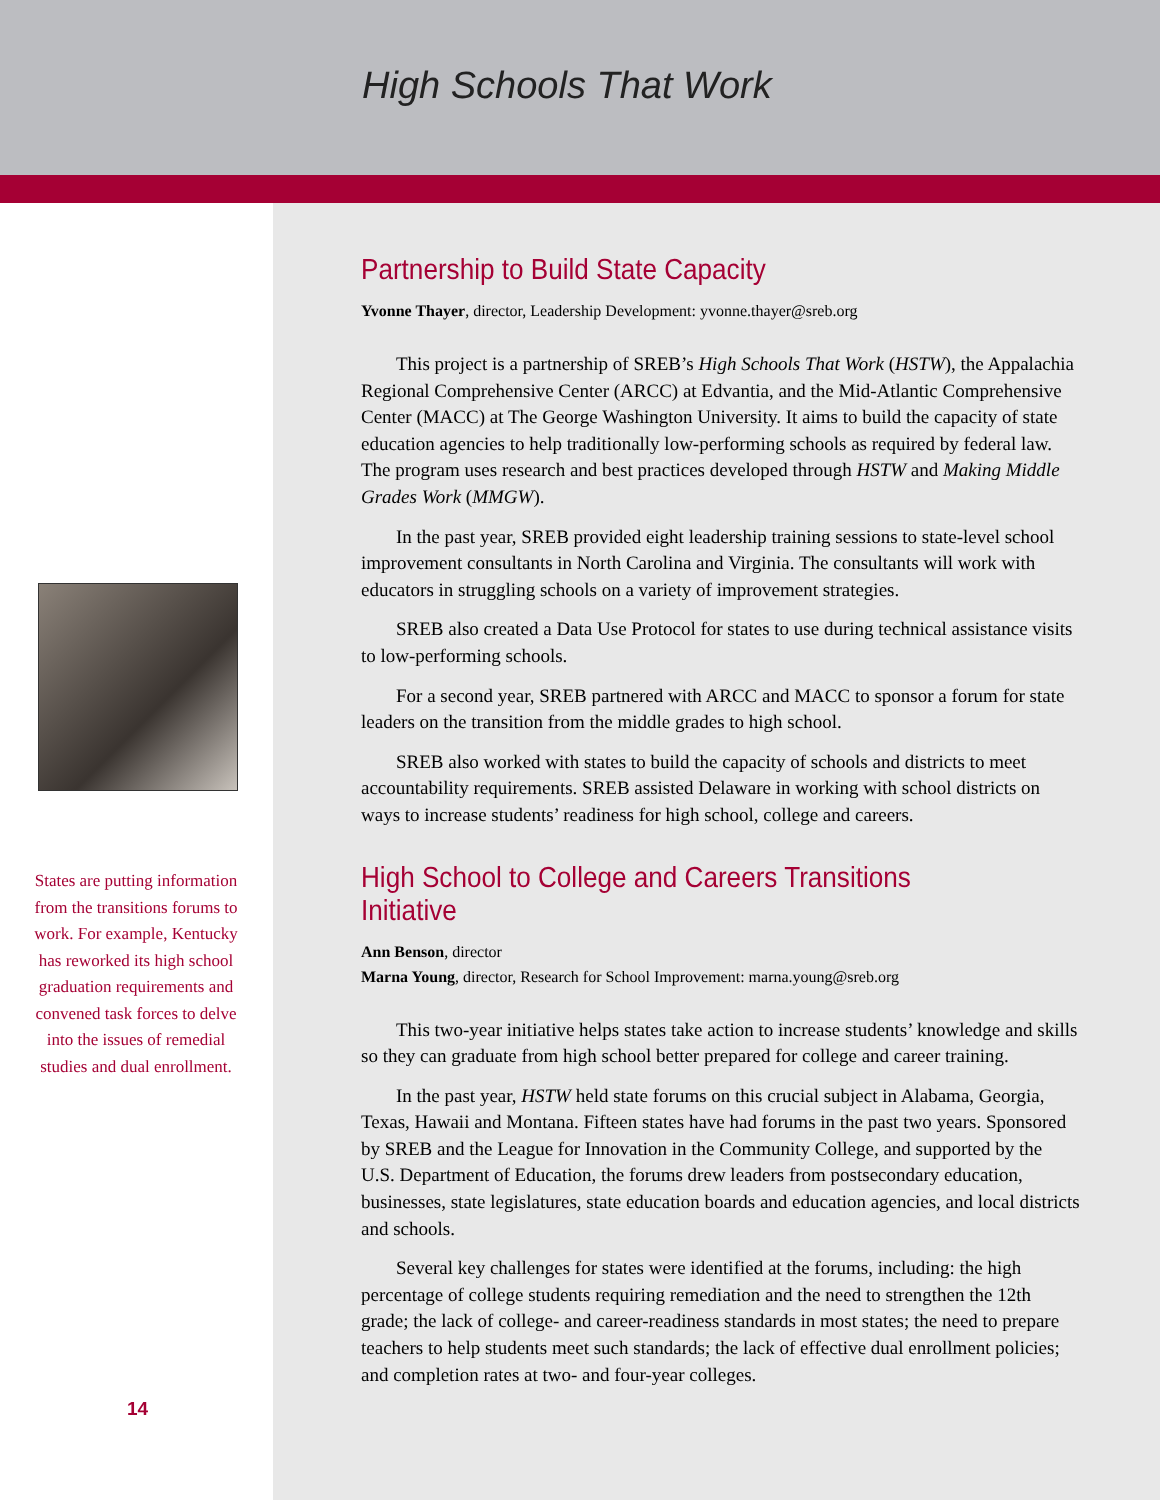High Schools That Work
States are putting information from the transitions forums to work. For example, Kentucky has reworked its high school graduation requirements and convened task forces to delve into the issues of remedial studies and dual enrollment.
14
Partnership to Build State Capacity
Yvonne Thayer, director, Leadership Development: yvonne.thayer@sreb.org
This project is a partnership of SREB’s High Schools That Work (HSTW), the Appalachia Regional Comprehensive Center (ARCC) at Edvantia, and the Mid-Atlantic Comprehensive Center (MACC) at The George Washington University. It aims to build the capacity of state education agencies to help traditionally low-performing schools as required by federal law. The program uses research and best practices developed through HSTW and Making Middle Grades Work (MMGW).
In the past year, SREB provided eight leadership training sessions to state-level school improvement consultants in North Carolina and Virginia. The consultants will work with educators in struggling schools on a variety of improvement strategies.
SREB also created a Data Use Protocol for states to use during technical assistance visits to low-performing schools.
For a second year, SREB partnered with ARCC and MACC to sponsor a forum for state leaders on the transition from the middle grades to high school.
SREB also worked with states to build the capacity of schools and districts to meet accountability requirements. SREB assisted Delaware in working with school districts on ways to increase students’ readiness for high school, college and careers.
High School to College and Careers Transitions Initiative
Ann Benson, director
Marna Young, director, Research for School Improvement: marna.young@sreb.org
This two-year initiative helps states take action to increase students’ knowledge and skills so they can graduate from high school better prepared for college and career training.
In the past year, HSTW held state forums on this crucial subject in Alabama, Georgia, Texas, Hawaii and Montana. Fifteen states have had forums in the past two years. Sponsored by SREB and the League for Innovation in the Community College, and supported by the U.S. Department of Education, the forums drew leaders from postsecondary education, businesses, state legislatures, state education boards and education agencies, and local districts and schools.
Several key challenges for states were identified at the forums, including: the high percentage of college students requiring remediation and the need to strengthen the 12th grade; the lack of college- and career-readiness standards in most states; the need to prepare teachers to help students meet such standards; the lack of effective dual enrollment policies; and completion rates at two- and four-year colleges.